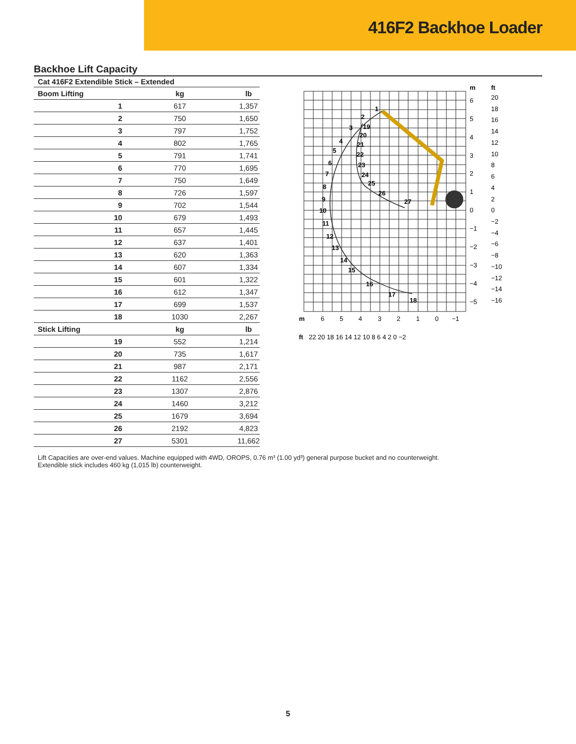416F2 Backhoe Loader
Backhoe Lift Capacity
Cat 416F2 Extendible Stick – Extended
| Boom Lifting | kg | lb |
| --- | --- | --- |
| 1 | 617 | 1,357 |
| 2 | 750 | 1,650 |
| 3 | 797 | 1,752 |
| 4 | 802 | 1,765 |
| 5 | 791 | 1,741 |
| 6 | 770 | 1,695 |
| 7 | 750 | 1,649 |
| 8 | 726 | 1,597 |
| 9 | 702 | 1,544 |
| 10 | 679 | 1,493 |
| 11 | 657 | 1,445 |
| 12 | 637 | 1,401 |
| 13 | 620 | 1,363 |
| 14 | 607 | 1,334 |
| 15 | 601 | 1,322 |
| 16 | 612 | 1,347 |
| 17 | 699 | 1,537 |
| 18 | 1030 | 2,267 |
| Stick Lifting | kg | lb |
| 19 | 552 | 1,214 |
| 20 | 735 | 1,617 |
| 21 | 987 | 2,171 |
| 22 | 1162 | 2,556 |
| 23 | 1307 | 2,876 |
| 24 | 1460 | 3,212 |
| 25 | 1679 | 3,694 |
| 26 | 2192 | 4,823 |
| 27 | 5301 | 11,662 |
1
2
3
4
5
6
7
8
9
10
11
12
13
14
15
16
17
18
19
20
21
22
23
24
25
26
27
m
ft
6
5
4
3
2
1
0
−1
−2
−3
−4
−5
20
18
16
14
12
10
8
6
4
2
0
−2
−4
−6
−8
−10
−12
−14
−16
m
6
5
4
3
2
1
0
−1
ft
22 20 18 16 14 12 10 8 6 4 2 0 −2
Lift Capacities are over-end values. Machine equipped with 4WD, OROPS, 0.76 m³ (1.00 yd³) general purpose bucket and no counterweight.
Extendible stick includes 460 kg (1,015 lb) counterweight.
5